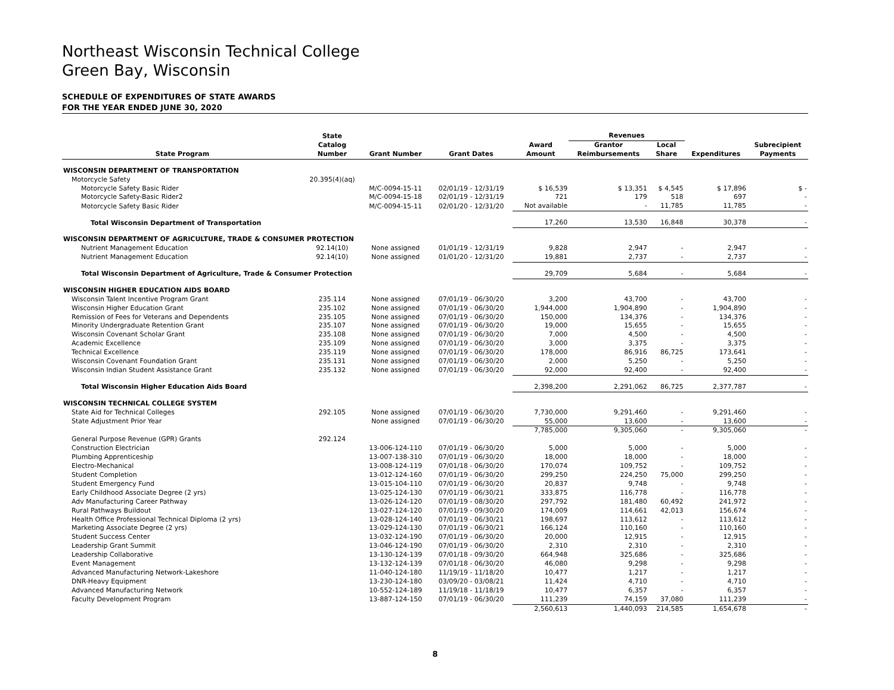Northeast Wisconsin Technical College
Green Bay, Wisconsin
SCHEDULE OF EXPENDITURES OF STATE AWARDS
FOR THE YEAR ENDED JUNE 30, 2020
| State Program | State Catalog Number | Grant Number | Grant Dates | Award Amount | Revenues | | Expenditures | Subrecipient Payments |
| --- | --- | --- | --- | --- | --- | --- | --- | --- |
| | | | | | Grantor Reimbursements | Local Share | | |
| WISCONSIN DEPARTMENT OF TRANSPORTATION | | | | | | | | |
| Motorcycle Safety | 20.395(4)(aq) | | | | | | | |
| Motorcycle Safety Basic Rider | | M/C-0094-15-11 | 02/01/19 - 12/31/19 | $ 16,539 | $ 13,351 | $ 4,545 | $ 17,896 | $ - |
| Motorcycle Safety-Basic Rider2 | | M/C-0094-15-18 | 02/01/19 - 12/31/19 | 721 | 179 | 518 | 697 | - |
| Motorcycle Safety Basic Rider | | M/C-0094-15-11 | 02/01/20 - 12/31/20 | Not available | - | 11,785 | 11,785 | - |
| Total Wisconsin Department of Transportation | | | | 17,260 | 13,530 | 16,848 | 30,378 | - |
| WISCONSIN DEPARTMENT OF AGRICULTURE, TRADE & CONSUMER PROTECTION | | | | | | | | |
| Nutrient Management Education | 92.14(10) | None assigned | 01/01/19 - 12/31/19 | 9,828 | 2,947 | - | 2,947 | - |
| Nutrient Management Education | 92.14(10) | None assigned | 01/01/20 - 12/31/20 | 19,881 | 2,737 | - | 2,737 | - |
| Total Wisconsin Department of Agriculture, Trade & Consumer Protection | | | | 29,709 | 5,684 | - | 5,684 | - |
| WISCONSIN HIGHER EDUCATION AIDS BOARD | | | | | | | | |
| Wisconsin Talent Incentive Program Grant | 235.114 | None assigned | 07/01/19 - 06/30/20 | 3,200 | 43,700 | - | 43,700 | - |
| Wisconsin Higher Education Grant | 235.102 | None assigned | 07/01/19 - 06/30/20 | 1,944,000 | 1,904,890 | - | 1,904,890 | - |
| Remission of Fees for Veterans and Dependents | 235.105 | None assigned | 07/01/19 - 06/30/20 | 150,000 | 134,376 | - | 134,376 | - |
| Minority Undergraduate Retention Grant | 235.107 | None assigned | 07/01/19 - 06/30/20 | 19,000 | 15,655 | - | 15,655 | - |
| Wisconsin Covenant Scholar Grant | 235.108 | None assigned | 07/01/19 - 06/30/20 | 7,000 | 4,500 | - | 4,500 | - |
| Academic Excellence | 235.109 | None assigned | 07/01/19 - 06/30/20 | 3,000 | 3,375 | - | 3,375 | - |
| Technical Excellence | 235.119 | None assigned | 07/01/19 - 06/30/20 | 178,000 | 86,916 | 86,725 | 173,641 | - |
| Wisconsin Covenant Foundation Grant | 235.131 | None assigned | 07/01/19 - 06/30/20 | 2,000 | 5,250 | - | 5,250 | - |
| Wisconsin Indian Student Assistance Grant | 235.132 | None assigned | 07/01/19 - 06/30/20 | 92,000 | 92,400 | - | 92,400 | - |
| Total Wisconsin Higher Education Aids Board | | | | 2,398,200 | 2,291,062 | 86,725 | 2,377,787 | - |
| WISCONSIN TECHNICAL COLLEGE SYSTEM | | | | | | | | |
| State Aid for Technical Colleges | 292.105 | None assigned | 07/01/19 - 06/30/20 | 7,730,000 | 9,291,460 | - | 9,291,460 | - |
| State Adjustment Prior Year | | None assigned | 07/01/19 - 06/30/20 | 55,000 | 13,600 | - | 13,600 | - |
| | | | | 7,785,000 | 9,305,060 | - | 9,305,060 | - |
| General Purpose Revenue (GPR) Grants | 292.124 | | | | | | | |
| Construction Electrician | | 13-006-124-110 | 07/01/19 - 06/30/20 | 5,000 | 5,000 | - | 5,000 | - |
| Plumbing Apprenticeship | | 13-007-138-310 | 07/01/19 - 06/30/20 | 18,000 | 18,000 | - | 18,000 | - |
| Electro-Mechanical | | 13-008-124-119 | 07/01/18 - 06/30/20 | 170,074 | 109,752 | - | 109,752 | - |
| Student Completion | | 13-012-124-160 | 07/01/19 - 06/30/20 | 299,250 | 224,250 | 75,000 | 299,250 | - |
| Student Emergency Fund | | 13-015-104-110 | 07/01/19 - 06/30/20 | 20,837 | 9,748 | - | 9,748 | - |
| Early Childhood Associate Degree (2 yrs) | | 13-025-124-130 | 07/01/19 - 06/30/21 | 333,875 | 116,778 | - | 116,778 | - |
| Adv Manufacturing Career Pathway | | 13-026-124-120 | 07/01/19 - 08/30/20 | 297,792 | 181,480 | 60,492 | 241,972 | - |
| Rural Pathways Buildout | | 13-027-124-120 | 07/01/19 - 09/30/20 | 174,009 | 114,661 | 42,013 | 156,674 | - |
| Health Office Professional Technical Diploma (2 yrs) | | 13-028-124-140 | 07/01/19 - 06/30/21 | 198,697 | 113,612 | - | 113,612 | - |
| Marketing Associate Degree (2 yrs) | | 13-029-124-130 | 07/01/19 - 06/30/21 | 166,124 | 110,160 | - | 110,160 | - |
| Student Success Center | | 13-032-124-190 | 07/01/19 - 06/30/20 | 20,000 | 12,915 | - | 12,915 | - |
| Leadership Grant Summit | | 13-046-124-190 | 07/01/19 - 06/30/20 | 2,310 | 2,310 | - | 2,310 | - |
| Leadership Collaborative | | 13-130-124-139 | 07/01/18 - 09/30/20 | 664,948 | 325,686 | - | 325,686 | - |
| Event Management | | 13-132-124-139 | 07/01/18 - 06/30/20 | 46,080 | 9,298 | - | 9,298 | - |
| Advanced Manufacturing Network-Lakeshore | | 11-040-124-180 | 11/19/19 - 11/18/20 | 10,477 | 1,217 | - | 1,217 | - |
| DNR-Heavy Equipment | | 13-230-124-180 | 03/09/20 - 03/08/21 | 11,424 | 4,710 | - | 4,710 | - |
| Advanced Manufacturing Network | | 10-552-124-189 | 11/19/18 - 11/18/19 | 10,477 | 6,357 | - | 6,357 | - |
| Faculty Development Program | | 13-887-124-150 | 07/01/19 - 06/30/20 | 111,239 | 74,159 | 37,080 | 111,239 | - |
| | | | | 2,560,613 | 1,440,093 | 214,585 | 1,654,678 | - |
8